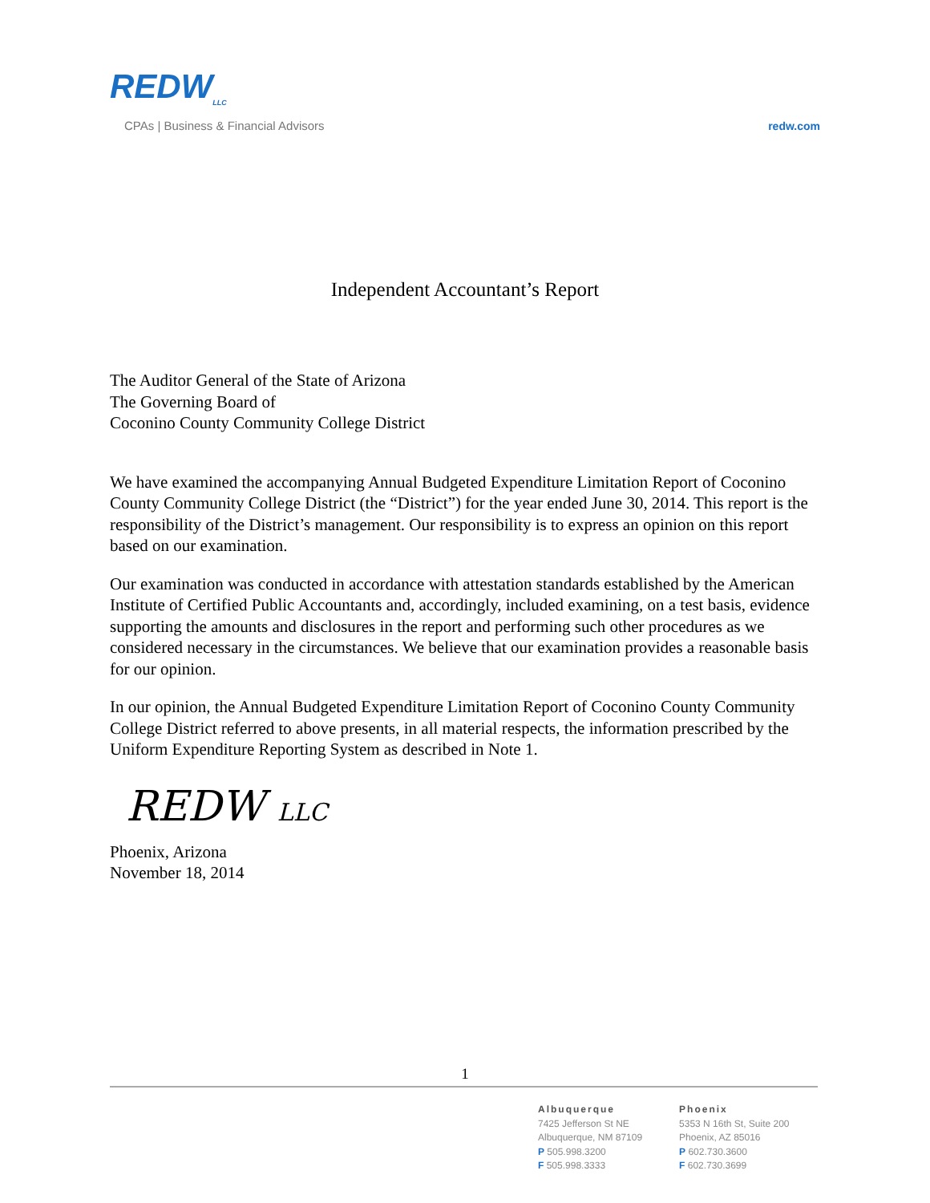REDW<sub>LLC</sub>
CPAs | Business & Financial Advisors
redw.com
Independent Accountant’s Report
The Auditor General of the State of Arizona
The Governing Board of
Coconino County Community College District
We have examined the accompanying Annual Budgeted Expenditure Limitation Report of Coconino County Community College District (the “District”) for the year ended June 30, 2014. This report is the responsibility of the District’s management. Our responsibility is to express an opinion on this report based on our examination.
Our examination was conducted in accordance with attestation standards established by the American Institute of Certified Public Accountants and, accordingly, included examining, on a test basis, evidence supporting the amounts and disclosures in the report and performing such other procedures as we considered necessary in the circumstances. We believe that our examination provides a reasonable basis for our opinion.
In our opinion, the Annual Budgeted Expenditure Limitation Report of Coconino County Community College District referred to above presents, in all material respects, the information prescribed by the Uniform Expenditure Reporting System as described in Note 1.
REDW LLC
Phoenix, Arizona
November 18, 2014
1
Albuquerque
7425 Jefferson St NE
Albuquerque, NM 87109
P 505.998.3200
F 505.998.3333
Phoenix
5353 N 16th St, Suite 200
Phoenix, AZ 85016
P 602.730.3600
F 602.730.3699